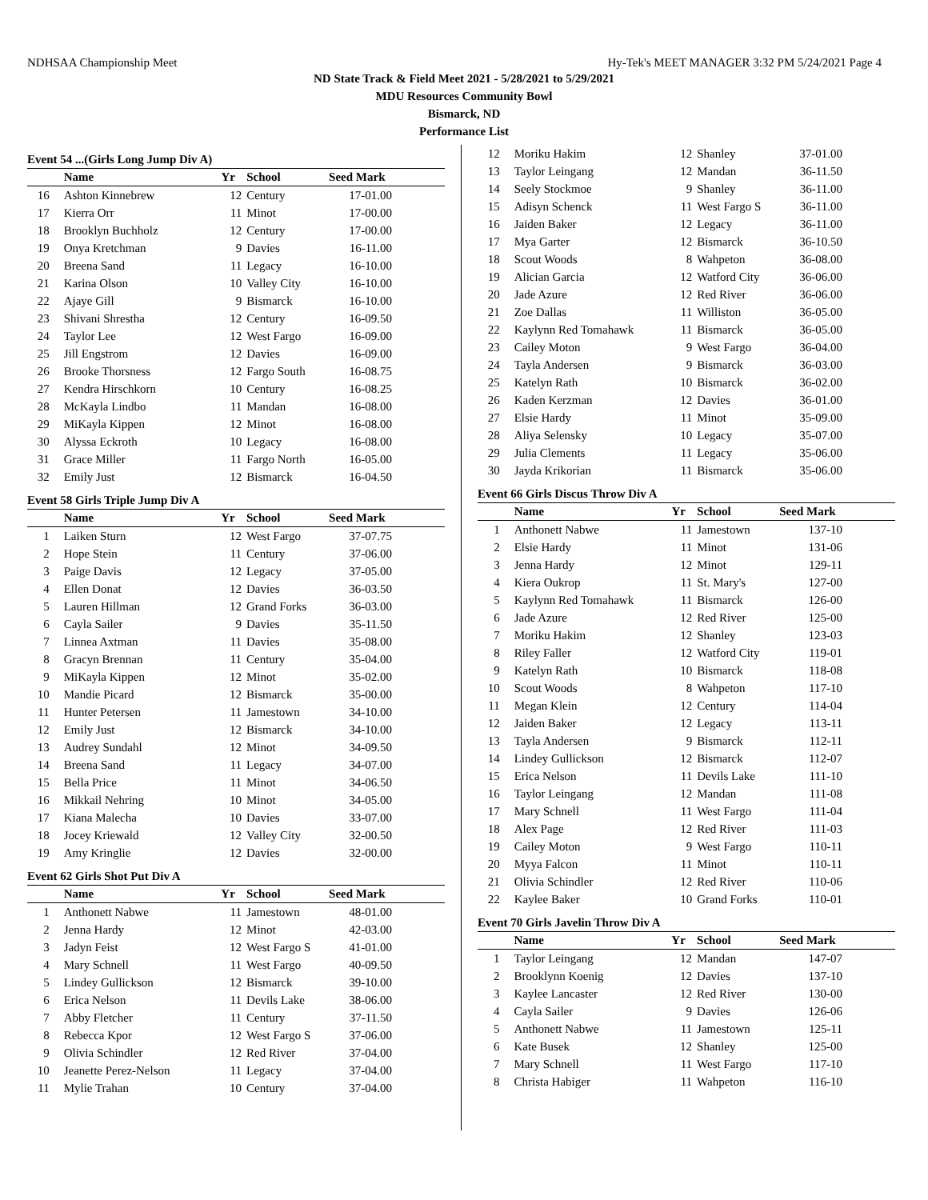NDHSAA Championship Meet Hy-Tek's MEET MANAGER 3:32 PM 5/24/2021 Page 4
ND State Track & Field Meet 2021 - 5/28/2021 to 5/29/2021
MDU Resources Community Bowl
Bismarck, ND
Performance List
Event 54 ...(Girls Long Jump Div A)
| | Name | Yr | School | Seed Mark |
| --- | --- | --- | --- | --- |
| 16 | Ashton Kinnebrew | 12 | Century | 17-01.00 |
| 17 | Kierra Orr | 11 | Minot | 17-00.00 |
| 18 | Brooklyn Buchholz | 12 | Century | 17-00.00 |
| 19 | Onya Kretchman | 9 | Davies | 16-11.00 |
| 20 | Breena Sand | 11 | Legacy | 16-10.00 |
| 21 | Karina Olson | 10 | Valley City | 16-10.00 |
| 22 | Ajaye Gill | 9 | Bismarck | 16-10.00 |
| 23 | Shivani Shrestha | 12 | Century | 16-09.50 |
| 24 | Taylor Lee | 12 | West Fargo | 16-09.00 |
| 25 | Jill Engstrom | 12 | Davies | 16-09.00 |
| 26 | Brooke Thorsness | 12 | Fargo South | 16-08.75 |
| 27 | Kendra Hirschkorn | 10 | Century | 16-08.25 |
| 28 | McKayla Lindbo | 11 | Mandan | 16-08.00 |
| 29 | MiKayla Kippen | 12 | Minot | 16-08.00 |
| 30 | Alyssa Eckroth | 10 | Legacy | 16-08.00 |
| 31 | Grace Miller | 11 | Fargo North | 16-05.00 |
| 32 | Emily Just | 12 | Bismarck | 16-04.50 |
Event 58 Girls Triple Jump Div A
| | Name | Yr | School | Seed Mark |
| --- | --- | --- | --- | --- |
| 1 | Laiken Sturn | 12 | West Fargo | 37-07.75 |
| 2 | Hope Stein | 11 | Century | 37-06.00 |
| 3 | Paige Davis | 12 | Legacy | 37-05.00 |
| 4 | Ellen Donat | 12 | Davies | 36-03.50 |
| 5 | Lauren Hillman | 12 | Grand Forks | 36-03.00 |
| 6 | Cayla Sailer | 9 | Davies | 35-11.50 |
| 7 | Linnea Axtman | 11 | Davies | 35-08.00 |
| 8 | Gracyn Brennan | 11 | Century | 35-04.00 |
| 9 | MiKayla Kippen | 12 | Minot | 35-02.00 |
| 10 | Mandie Picard | 12 | Bismarck | 35-00.00 |
| 11 | Hunter Petersen | 11 | Jamestown | 34-10.00 |
| 12 | Emily Just | 12 | Bismarck | 34-10.00 |
| 13 | Audrey Sundahl | 12 | Minot | 34-09.50 |
| 14 | Breena Sand | 11 | Legacy | 34-07.00 |
| 15 | Bella Price | 11 | Minot | 34-06.50 |
| 16 | Mikkail Nehring | 10 | Minot | 34-05.00 |
| 17 | Kiana Malecha | 10 | Davies | 33-07.00 |
| 18 | Jocey Kriewald | 12 | Valley City | 32-00.50 |
| 19 | Amy Kringlie | 12 | Davies | 32-00.00 |
Event 62 Girls Shot Put Div A
| | Name | Yr | School | Seed Mark |
| --- | --- | --- | --- | --- |
| 1 | Anthonett Nabwe | 11 | Jamestown | 48-01.00 |
| 2 | Jenna Hardy | 12 | Minot | 42-03.00 |
| 3 | Jadyn Feist | 12 | West Fargo S | 41-01.00 |
| 4 | Mary Schnell | 11 | West Fargo | 40-09.50 |
| 5 | Lindey Gullickson | 12 | Bismarck | 39-10.00 |
| 6 | Erica Nelson | 11 | Devils Lake | 38-06.00 |
| 7 | Abby Fletcher | 11 | Century | 37-11.50 |
| 8 | Rebecca Kpor | 12 | West Fargo S | 37-06.00 |
| 9 | Olivia Schindler | 12 | Red River | 37-04.00 |
| 10 | Jeanette Perez-Nelson | 11 | Legacy | 37-04.00 |
| 11 | Mylie Trahan | 10 | Century | 37-04.00 |
| 12 | Moriku Hakim | 12 | Shanley | 37-01.00 |
| 13 | Taylor Leingang | 12 | Mandan | 36-11.50 |
| 14 | Seely Stockmoe | 9 | Shanley | 36-11.00 |
| 15 | Adisyn Schenck | 11 | West Fargo S | 36-11.00 |
| 16 | Jaiden Baker | 12 | Legacy | 36-11.00 |
| 17 | Mya Garter | 12 | Bismarck | 36-10.50 |
| 18 | Scout Woods | 8 | Wahpeton | 36-08.00 |
| 19 | Alician Garcia | 12 | Watford City | 36-06.00 |
| 20 | Jade Azure | 12 | Red River | 36-06.00 |
| 21 | Zoe Dallas | 11 | Williston | 36-05.00 |
| 22 | Kaylynn Red Tomahawk | 11 | Bismarck | 36-05.00 |
| 23 | Cailey Moton | 9 | West Fargo | 36-04.00 |
| 24 | Tayla Andersen | 9 | Bismarck | 36-03.00 |
| 25 | Katelyn Rath | 10 | Bismarck | 36-02.00 |
| 26 | Kaden Kerzman | 12 | Davies | 36-01.00 |
| 27 | Elsie Hardy | 11 | Minot | 35-09.00 |
| 28 | Aliya Selensky | 10 | Legacy | 35-07.00 |
| 29 | Julia Clements | 11 | Legacy | 35-06.00 |
| 30 | Jayda Krikorian | 11 | Bismarck | 35-06.00 |
Event 66 Girls Discus Throw Div A
| | Name | Yr | School | Seed Mark |
| --- | --- | --- | --- | --- |
| 1 | Anthonett Nabwe | 11 | Jamestown | 137-10 |
| 2 | Elsie Hardy | 11 | Minot | 131-06 |
| 3 | Jenna Hardy | 12 | Minot | 129-11 |
| 4 | Kiera Oukrop | 11 | St. Mary's | 127-00 |
| 5 | Kaylynn Red Tomahawk | 11 | Bismarck | 126-00 |
| 6 | Jade Azure | 12 | Red River | 125-00 |
| 7 | Moriku Hakim | 12 | Shanley | 123-03 |
| 8 | Riley Faller | 12 | Watford City | 119-01 |
| 9 | Katelyn Rath | 10 | Bismarck | 118-08 |
| 10 | Scout Woods | 8 | Wahpeton | 117-10 |
| 11 | Megan Klein | 12 | Century | 114-04 |
| 12 | Jaiden Baker | 12 | Legacy | 113-11 |
| 13 | Tayla Andersen | 9 | Bismarck | 112-11 |
| 14 | Lindey Gullickson | 12 | Bismarck | 112-07 |
| 15 | Erica Nelson | 11 | Devils Lake | 111-10 |
| 16 | Taylor Leingang | 12 | Mandan | 111-08 |
| 17 | Mary Schnell | 11 | West Fargo | 111-04 |
| 18 | Alex Page | 12 | Red River | 111-03 |
| 19 | Cailey Moton | 9 | West Fargo | 110-11 |
| 20 | Myya Falcon | 11 | Minot | 110-11 |
| 21 | Olivia Schindler | 12 | Red River | 110-06 |
| 22 | Kaylee Baker | 10 | Grand Forks | 110-01 |
Event 70 Girls Javelin Throw Div A
| | Name | Yr | School | Seed Mark |
| --- | --- | --- | --- | --- |
| 1 | Taylor Leingang | 12 | Mandan | 147-07 |
| 2 | Brooklynn Koenig | 12 | Davies | 137-10 |
| 3 | Kaylee Lancaster | 12 | Red River | 130-00 |
| 4 | Cayla Sailer | 9 | Davies | 126-06 |
| 5 | Anthonett Nabwe | 11 | Jamestown | 125-11 |
| 6 | Kate Busek | 12 | Shanley | 125-00 |
| 7 | Mary Schnell | 11 | West Fargo | 117-10 |
| 8 | Christa Habiger | 11 | Wahpeton | 116-10 |